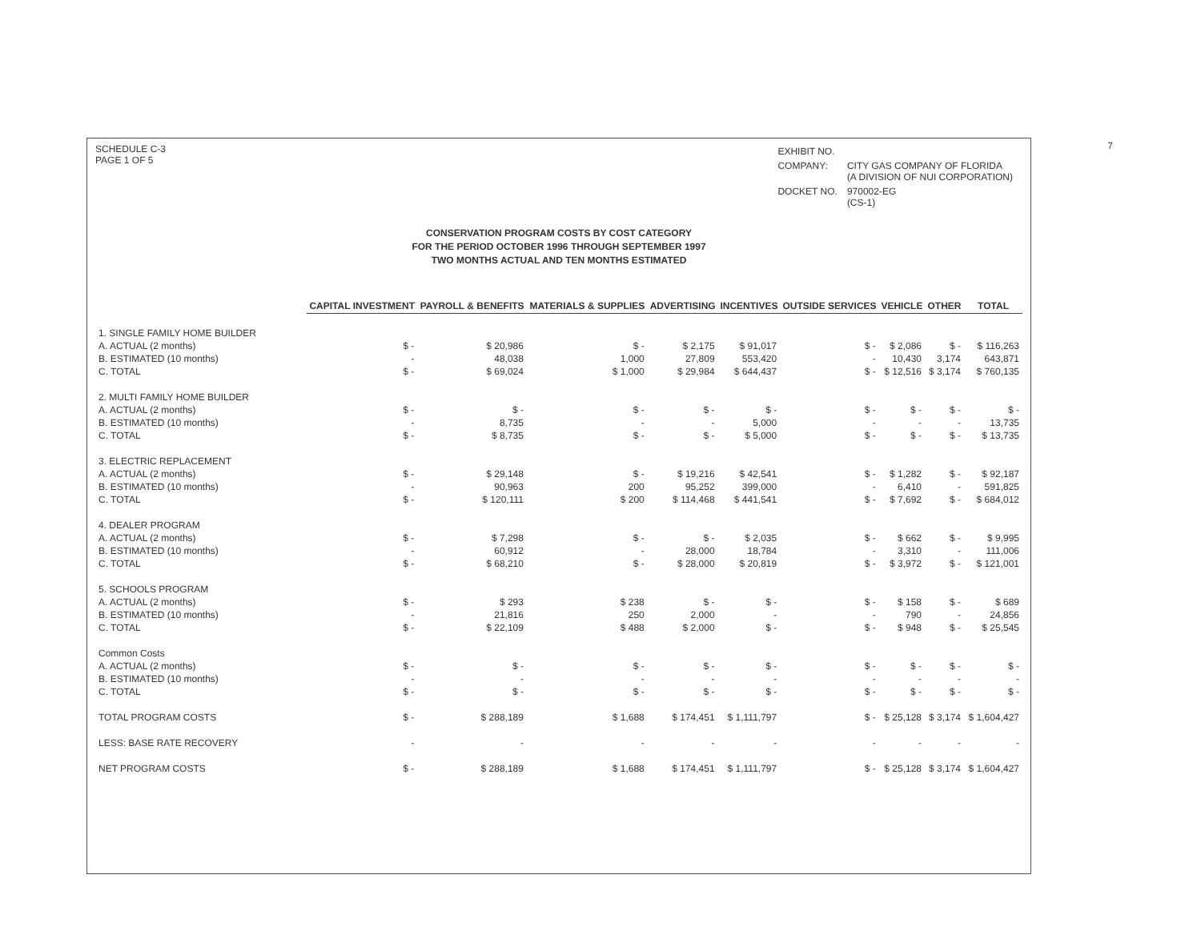7
SCHEDULE C-3
PAGE 1 OF 5
| EXHIBIT NO. | |
| COMPANY: | CITY GAS COMPANY OF FLORIDA (A DIVISION OF NUI CORPORATION) |
| DOCKET NO. | 970002-EG (CS-1) |
CONSERVATION PROGRAM COSTS BY COST CATEGORY
FOR THE PERIOD OCTOBER 1996 THROUGH SEPTEMBER 1997
TWO MONTHS ACTUAL AND TEN MONTHS ESTIMATED
| | CAPITAL INVESTMENT | PAYROLL & BENEFITS | MATERIALS & SUPPLIES | ADVERTISING | INCENTIVES | OUTSIDE SERVICES | VEHICLE | OTHER | TOTAL |
| --- | --- | --- | --- | --- | --- | --- | --- | --- | --- |
| 1. SINGLE FAMILY HOME BUILDER | | | | | | | | | |
| A. ACTUAL (2 months) | $ - | $ 20,986 | $ - | $ 2,175 | $ 91,017 | $ - | $ 2,086 | $ - | $ 116,263 |
| B. ESTIMATED (10 months) | - | 48,038 | 1,000 | 27,809 | 553,420 | - | 10,430 | 3,174 | 643,871 |
| C. TOTAL | $ - | $ 69,024 | $ 1,000 | $ 29,984 | $ 644,437 | $ - | $ 12,516 | $ 3,174 | $ 760,135 |
| 2. MULTI FAMILY HOME BUILDER | | | | | | | | | |
| A. ACTUAL (2 months) | $ - | $ - | $ - | $ - | $ - | $ - | $ - | $ - | $ - |
| B. ESTIMATED (10 months) | - | 8,735 | - | - | 5,000 | - | - | - | 13,735 |
| C. TOTAL | $ - | $ 8,735 | $ - | $ - | $ 5,000 | $ - | $ - | $ - | $ 13,735 |
| 3. ELECTRIC REPLACEMENT | | | | | | | | | |
| A. ACTUAL (2 months) | $ - | $ 29,148 | $ - | $ 19,216 | $ 42,541 | $ - | $ 1,282 | $ - | $ 92,187 |
| B. ESTIMATED (10 months) | - | 90,963 | 200 | 95,252 | 399,000 | - | 6,410 | - | 591,825 |
| C. TOTAL | $ - | $ 120,111 | $ 200 | $ 114,468 | $ 441,541 | $ - | $ 7,692 | $ - | $ 684,012 |
| 4. DEALER PROGRAM | | | | | | | | | |
| A. ACTUAL (2 months) | $ - | $ 7,298 | $ - | $ - | $ 2,035 | $ - | $ 662 | $ - | $ 9,995 |
| B. ESTIMATED (10 months) | - | 60,912 | - | 28,000 | 18,784 | - | 3,310 | - | 111,006 |
| C. TOTAL | $ - | $ 68,210 | $ - | $ 28,000 | $ 20,819 | $ - | $ 3,972 | $ - | $ 121,001 |
| 5. SCHOOLS PROGRAM | | | | | | | | | |
| A. ACTUAL (2 months) | $ - | $ 293 | $ 238 | $ - | $ - | $ - | $ 158 | $ - | $ 689 |
| B. ESTIMATED (10 months) | - | 21,816 | 250 | 2,000 | - | - | 790 | - | 24,856 |
| C. TOTAL | $ - | $ 22,109 | $ 488 | $ 2,000 | $ - | $ - | $ 948 | $ - | $ 25,545 |
| Common Costs | | | | | | | | | |
| A. ACTUAL (2 months) | $ - | $ - | $ - | $ - | $ - | $ - | $ - | $ - | $ - |
| B. ESTIMATED (10 months) | - | - | - | - | - | - | - | - | - |
| C. TOTAL | $ - | $ - | $ - | $ - | $ - | $ - | $ - | $ - | $ - |
| TOTAL PROGRAM COSTS | $ - | $ 288,189 | $ 1,688 | $ 174,451 | $ 1,111,797 | $ - | $ 25,128 | $ 3,174 | $ 1,604,427 |
| LESS: BASE RATE RECOVERY | - | - | - | - | - | - | - | - | - |
| NET PROGRAM COSTS | $ - | $ 288,189 | $ 1,688 | $ 174,451 | $ 1,111,797 | $ - | $ 25,128 | $ 3,174 | $ 1,604,427 |